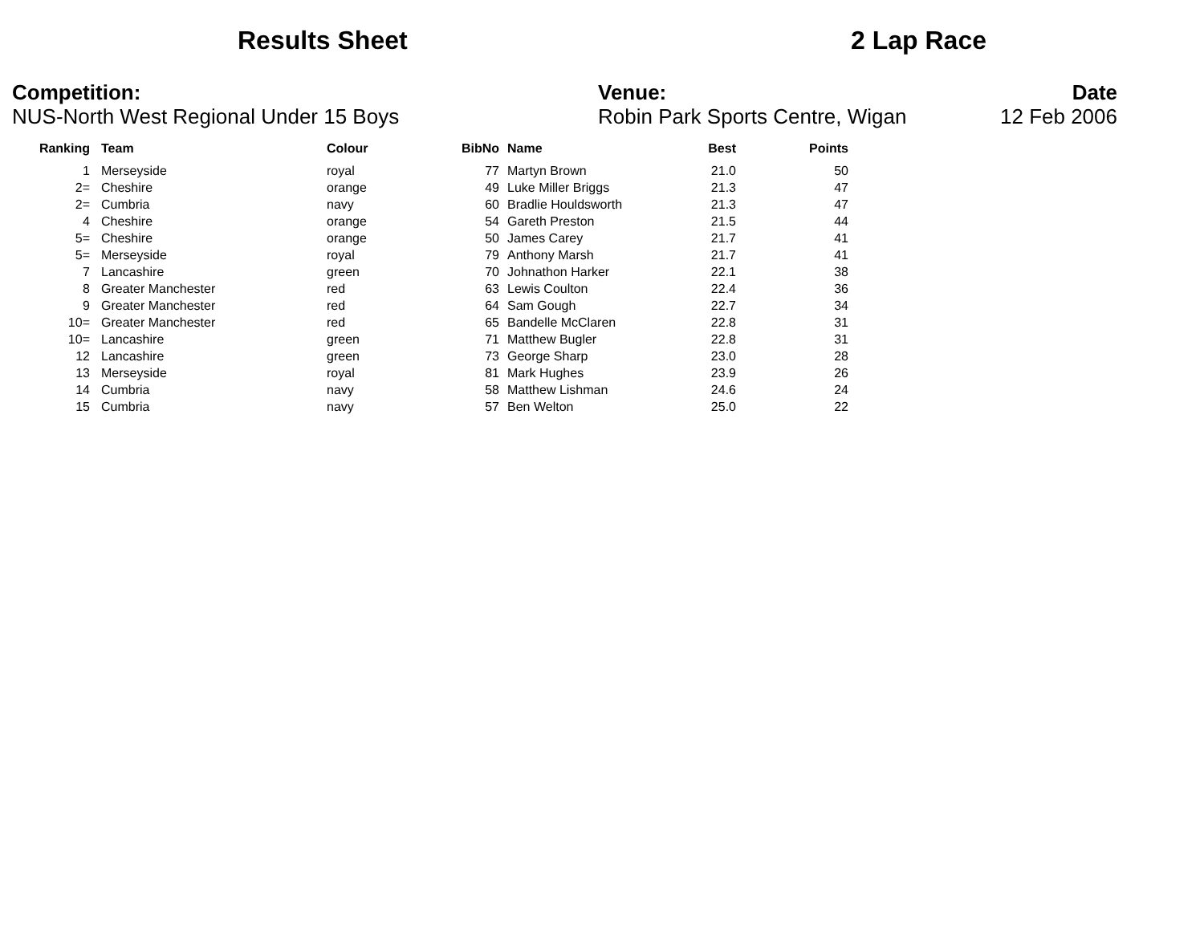Results Sheet 2 Lap Race
Competition:
NUS-North West Regional Under 15 Boys
Venue:
Robin Park Sports Centre, Wigan
Date
12 Feb 2006
| Ranking | | Team | Colour | BibNo | | Name | Best | Points |
| --- | --- | --- | --- | --- | --- | --- | --- | --- |
| 1 | | Merseyside | royal | 77 | | Martyn Brown | 21.0 | 50 |
| 2= | | Cheshire | orange | 49 | | Luke Miller Briggs | 21.3 | 47 |
| 2= | | Cumbria | navy | 60 | | Bradlie Houldsworth | 21.3 | 47 |
| 4 | | Cheshire | orange | 54 | | Gareth Preston | 21.5 | 44 |
| 5= | | Cheshire | orange | 50 | | James Carey | 21.7 | 41 |
| 5= | | Merseyside | royal | 79 | | Anthony Marsh | 21.7 | 41 |
| 7 | | Lancashire | green | 70 | | Johnathon Harker | 22.1 | 38 |
| 8 | | Greater Manchester | red | 63 | | Lewis Coulton | 22.4 | 36 |
| 9 | | Greater Manchester | red | 64 | | Sam Gough | 22.7 | 34 |
| 10= | | Greater Manchester | red | 65 | | Bandelle McClaren | 22.8 | 31 |
| 10= | | Lancashire | green | 71 | | Matthew Bugler | 22.8 | 31 |
| 12 | | Lancashire | green | 73 | | George Sharp | 23.0 | 28 |
| 13 | | Merseyside | royal | 81 | | Mark Hughes | 23.9 | 26 |
| 14 | | Cumbria | navy | 58 | | Matthew Lishman | 24.6 | 24 |
| 15 | | Cumbria | navy | 57 | | Ben Welton | 25.0 | 22 |